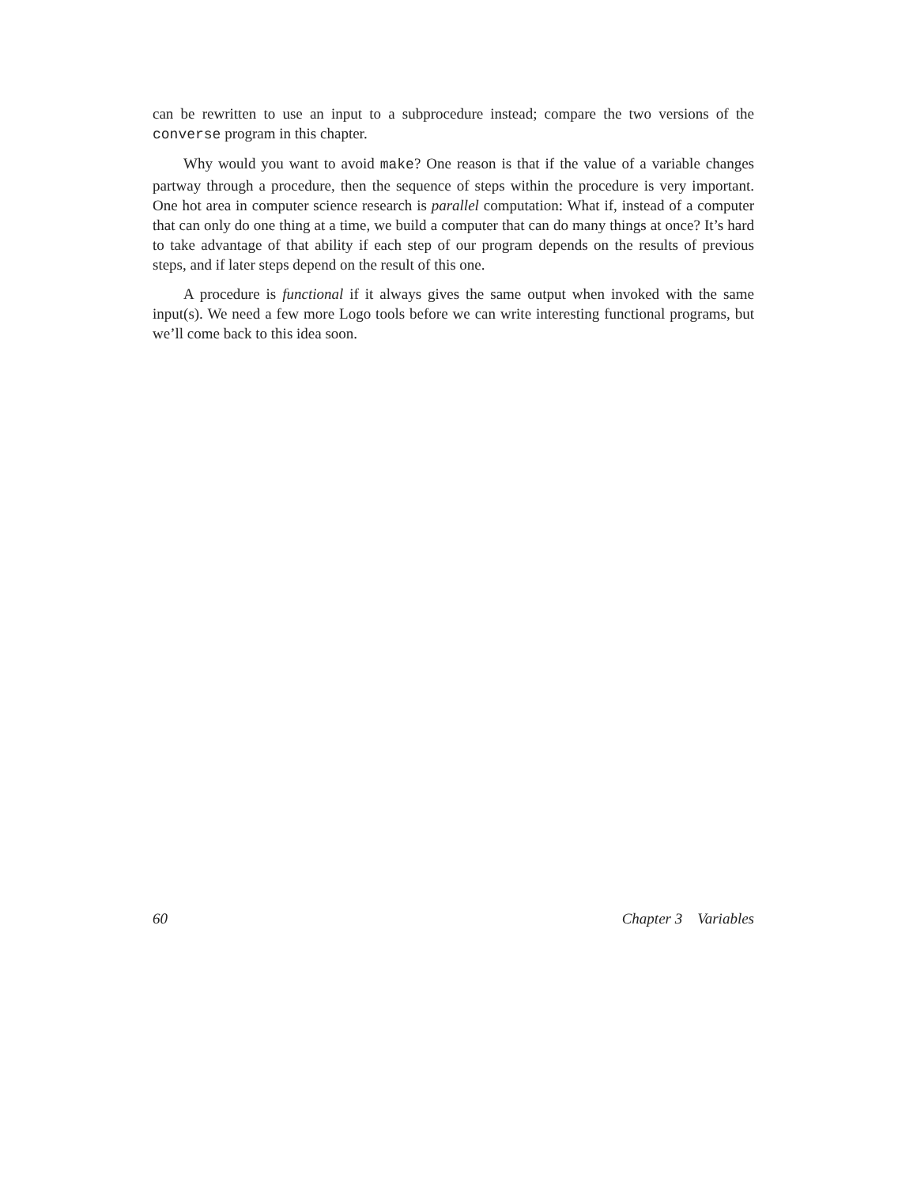can be rewritten to use an input to a subprocedure instead; compare the two versions of the converse program in this chapter.
Why would you want to avoid make? One reason is that if the value of a variable changes partway through a procedure, then the sequence of steps within the procedure is very important. One hot area in computer science research is parallel computation: What if, instead of a computer that can only do one thing at a time, we build a computer that can do many things at once? It’s hard to take advantage of that ability if each step of our program depends on the results of previous steps, and if later steps depend on the result of this one.
A procedure is functional if it always gives the same output when invoked with the same input(s). We need a few more Logo tools before we can write interesting functional programs, but we’ll come back to this idea soon.
60 Chapter 3 Variables